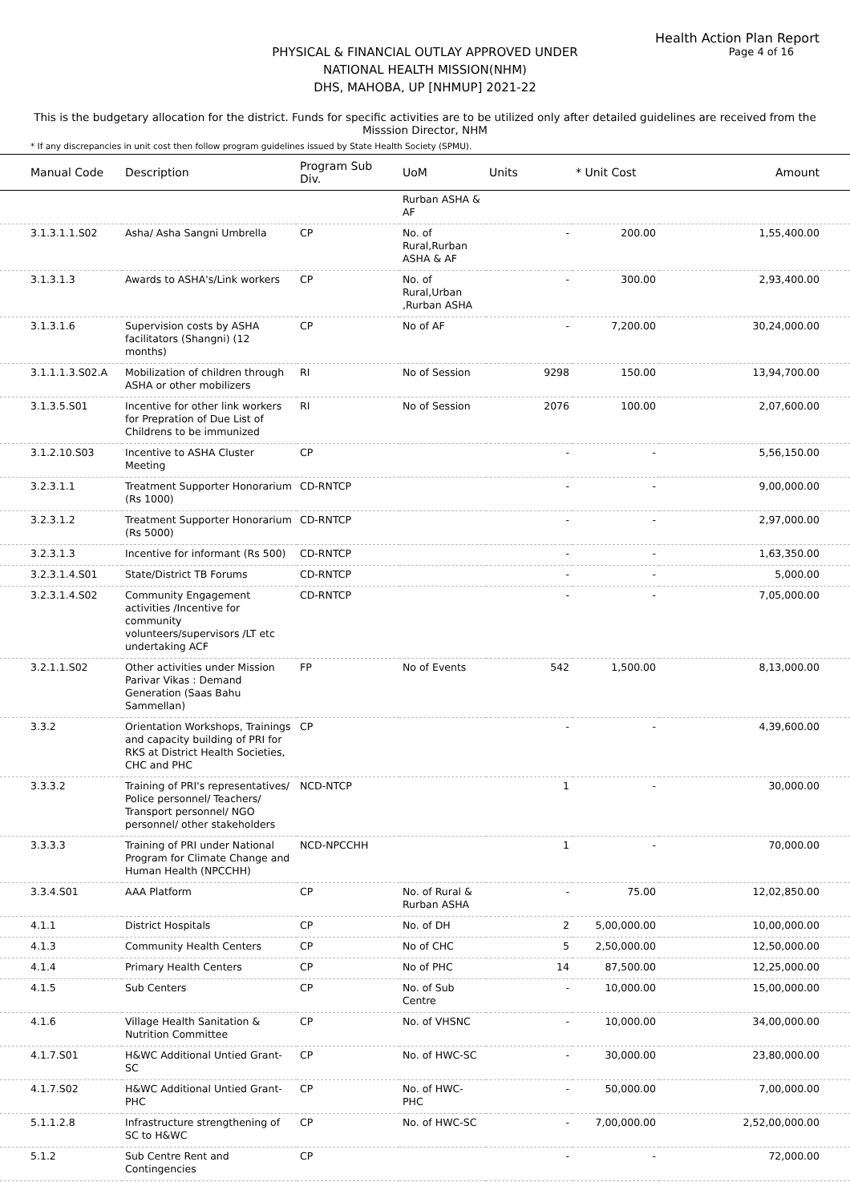Health Action Plan Report
Page 4 of 16
PHYSICAL & FINANCIAL OUTLAY APPROVED UNDER
NATIONAL HEALTH MISSION(NHM)
DHS, MAHOBA, UP [NHMUP] 2021-22
This is the budgetary allocation for the district. Funds for specific activities are to be utilized only after detailed guidelines are received from the Misssion Director, NHM
* If any discrepancies in unit cost then follow program guidelines issued by State Health Society (SPMU).
| Manual Code | Description | Program Sub Div. | UoM | Units | * Unit Cost | Amount |
| --- | --- | --- | --- | --- | --- | --- |
| | | | Rurban ASHA & AF | | | |
| 3.1.3.1.1.S02 | Asha/ Asha Sangni Umbrella | CP | No. of Rural,Rurban ASHA & AF | - | 200.00 | 1,55,400.00 |
| 3.1.3.1.3 | Awards to ASHA's/Link workers | CP | No. of Rural,Urban ,Rurban ASHA | - | 300.00 | 2,93,400.00 |
| 3.1.3.1.6 | Supervision costs by ASHA facilitators (Shangni) (12 months) | CP | No of AF | - | 7,200.00 | 30,24,000.00 |
| 3.1.1.1.3.S02.A | Mobilization of children through ASHA or other mobilizers | RI | No of Session | 9298 | 150.00 | 13,94,700.00 |
| 3.1.3.5.S01 | Incentive for other link workers for Prepration of Due List of Childrens to be immunized | RI | No of Session | 2076 | 100.00 | 2,07,600.00 |
| 3.1.2.10.S03 | Incentive to ASHA Cluster Meeting | CP | | - | - | 5,56,150.00 |
| 3.2.3.1.1 | Treatment Supporter Honorarium (Rs 1000) | CD-RNTCP | | - | - | 9,00,000.00 |
| 3.2.3.1.2 | Treatment Supporter Honorarium (Rs 5000) | CD-RNTCP | | - | - | 2,97,000.00 |
| 3.2.3.1.3 | Incentive for informant (Rs 500) | CD-RNTCP | | - | - | 1,63,350.00 |
| 3.2.3.1.4.S01 | State/District TB Forums | CD-RNTCP | | - | - | 5,000.00 |
| 3.2.3.1.4.S02 | Community Engagement activities /Incentive for community volunteers/supervisors /LT etc undertaking ACF | CD-RNTCP | | - | - | 7,05,000.00 |
| 3.2.1.1.S02 | Other activities under Mission Parivar Vikas : Demand Generation (Saas Bahu Sammellan) | FP | No of Events | 542 | 1,500.00 | 8,13,000.00 |
| 3.3.2 | Orientation Workshops, Trainings and capacity building of PRI for RKS at District Health Societies, CHC and PHC | CP | | - | - | 4,39,600.00 |
| 3.3.3.2 | Training of PRI's representatives/ Police personnel/ Teachers/ Transport personnel/ NGO personnel/ other stakeholders | NCD-NTCP | | 1 | - | 30,000.00 |
| 3.3.3.3 | Training of PRI under National Program for Climate Change and Human Health (NPCCHH) | NCD-NPCCHH | | 1 | - | 70,000.00 |
| 3.3.4.S01 | AAA Platform | CP | No. of Rural & Rurban ASHA | - | 75.00 | 12,02,850.00 |
| 4.1.1 | District Hospitals | CP | No. of DH | 2 | 5,00,000.00 | 10,00,000.00 |
| 4.1.3 | Community Health Centers | CP | No of CHC | 5 | 2,50,000.00 | 12,50,000.00 |
| 4.1.4 | Primary Health Centers | CP | No of PHC | 14 | 87,500.00 | 12,25,000.00 |
| 4.1.5 | Sub Centers | CP | No. of Sub Centre | - | 10,000.00 | 15,00,000.00 |
| 4.1.6 | Village Health Sanitation & Nutrition Committee | CP | No. of VHSNC | - | 10,000.00 | 34,00,000.00 |
| 4.1.7.S01 | H&WC Additional Untied Grant-SC | CP | No. of HWC-SC | - | 30,000.00 | 23,80,000.00 |
| 4.1.7.S02 | H&WC Additional Untied Grant-PHC | CP | No. of HWC-PHC | - | 50,000.00 | 7,00,000.00 |
| 5.1.1.2.8 | Infrastructure strengthening of SC to H&WC | CP | No. of HWC-SC | - | 7,00,000.00 | 2,52,00,000.00 |
| 5.1.2 | Sub Centre Rent and Contingencies | CP | | - | - | 72,000.00 |